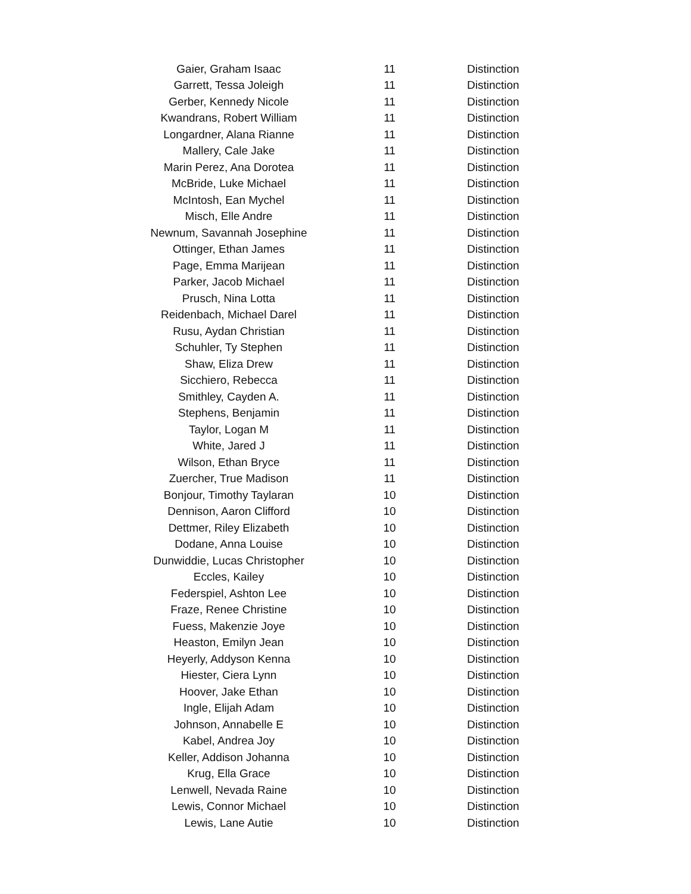| Gaier, Graham Isaac | 11 | Distinction |
| Garrett, Tessa Joleigh | 11 | Distinction |
| Gerber, Kennedy Nicole | 11 | Distinction |
| Kwandrans, Robert William | 11 | Distinction |
| Longardner, Alana Rianne | 11 | Distinction |
| Mallery, Cale Jake | 11 | Distinction |
| Marin Perez, Ana Dorotea | 11 | Distinction |
| McBride, Luke Michael | 11 | Distinction |
| McIntosh, Ean Mychel | 11 | Distinction |
| Misch, Elle Andre | 11 | Distinction |
| Newnum, Savannah Josephine | 11 | Distinction |
| Ottinger, Ethan James | 11 | Distinction |
| Page, Emma Marijean | 11 | Distinction |
| Parker, Jacob Michael | 11 | Distinction |
| Prusch, Nina Lotta | 11 | Distinction |
| Reidenbach, Michael Darel | 11 | Distinction |
| Rusu, Aydan Christian | 11 | Distinction |
| Schuhler, Ty Stephen | 11 | Distinction |
| Shaw, Eliza Drew | 11 | Distinction |
| Sicchiero, Rebecca | 11 | Distinction |
| Smithley, Cayden A. | 11 | Distinction |
| Stephens, Benjamin | 11 | Distinction |
| Taylor, Logan M | 11 | Distinction |
| White, Jared J | 11 | Distinction |
| Wilson, Ethan Bryce | 11 | Distinction |
| Zuercher, True Madison | 11 | Distinction |
| Bonjour, Timothy Taylaran | 10 | Distinction |
| Dennison, Aaron Clifford | 10 | Distinction |
| Dettmer, Riley Elizabeth | 10 | Distinction |
| Dodane, Anna Louise | 10 | Distinction |
| Dunwiddie, Lucas Christopher | 10 | Distinction |
| Eccles, Kailey | 10 | Distinction |
| Federspiel, Ashton Lee | 10 | Distinction |
| Fraze, Renee Christine | 10 | Distinction |
| Fuess, Makenzie Joye | 10 | Distinction |
| Heaston, Emilyn Jean | 10 | Distinction |
| Heyerly, Addyson Kenna | 10 | Distinction |
| Hiester, Ciera Lynn | 10 | Distinction |
| Hoover, Jake Ethan | 10 | Distinction |
| Ingle, Elijah Adam | 10 | Distinction |
| Johnson, Annabelle E | 10 | Distinction |
| Kabel, Andrea Joy | 10 | Distinction |
| Keller, Addison Johanna | 10 | Distinction |
| Krug, Ella Grace | 10 | Distinction |
| Lenwell, Nevada Raine | 10 | Distinction |
| Lewis, Connor Michael | 10 | Distinction |
| Lewis, Lane Autie | 10 | Distinction |